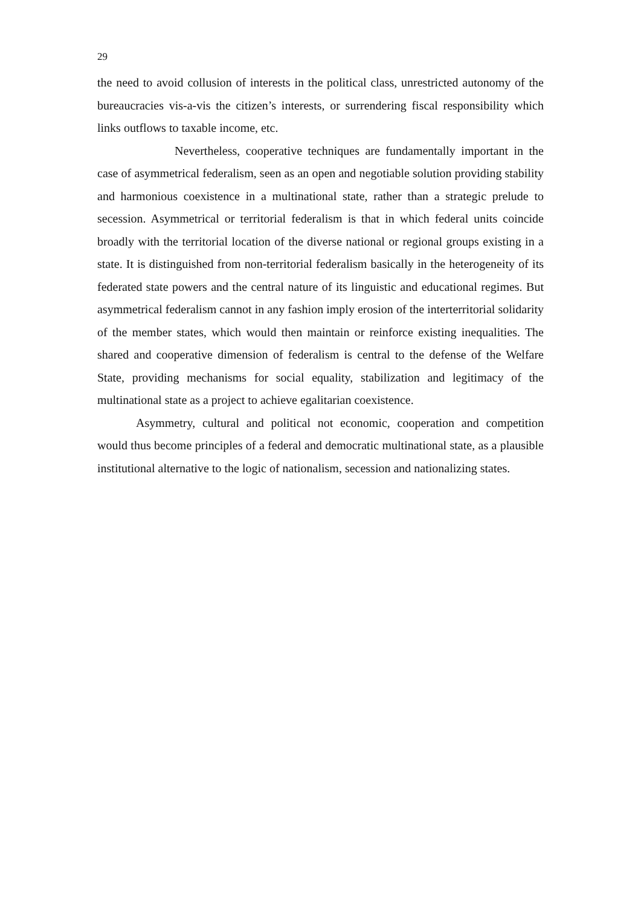29
the need to avoid collusion of interests in the political class, unrestricted autonomy of the bureaucracies vis-a-vis the citizen’s interests, or surrendering fiscal responsibility which links outflows to taxable income, etc.
Nevertheless, cooperative techniques are fundamentally important in the case of asymmetrical federalism, seen as an open and negotiable solution providing stability and harmonious coexistence in a multinational state, rather than a strategic prelude to secession. Asymmetrical or territorial federalism is that in which federal units coincide broadly with the territorial location of the diverse national or regional groups existing in a state. It is distinguished from non-territorial federalism basically in the heterogeneity of its federated state powers and the central nature of its linguistic and educational regimes. But asymmetrical federalism cannot in any fashion imply erosion of the interterritorial solidarity of the member states, which would then maintain or reinforce existing inequalities. The shared and cooperative dimension of federalism is central to the defense of the Welfare State, providing mechanisms for social equality, stabilization and legitimacy of the multinational state as a project to achieve egalitarian coexistence.
Asymmetry, cultural and political not economic, cooperation and competition would thus become principles of a federal and democratic multinational state, as a plausible institutional alternative to the logic of nationalism, secession and nationalizing states.